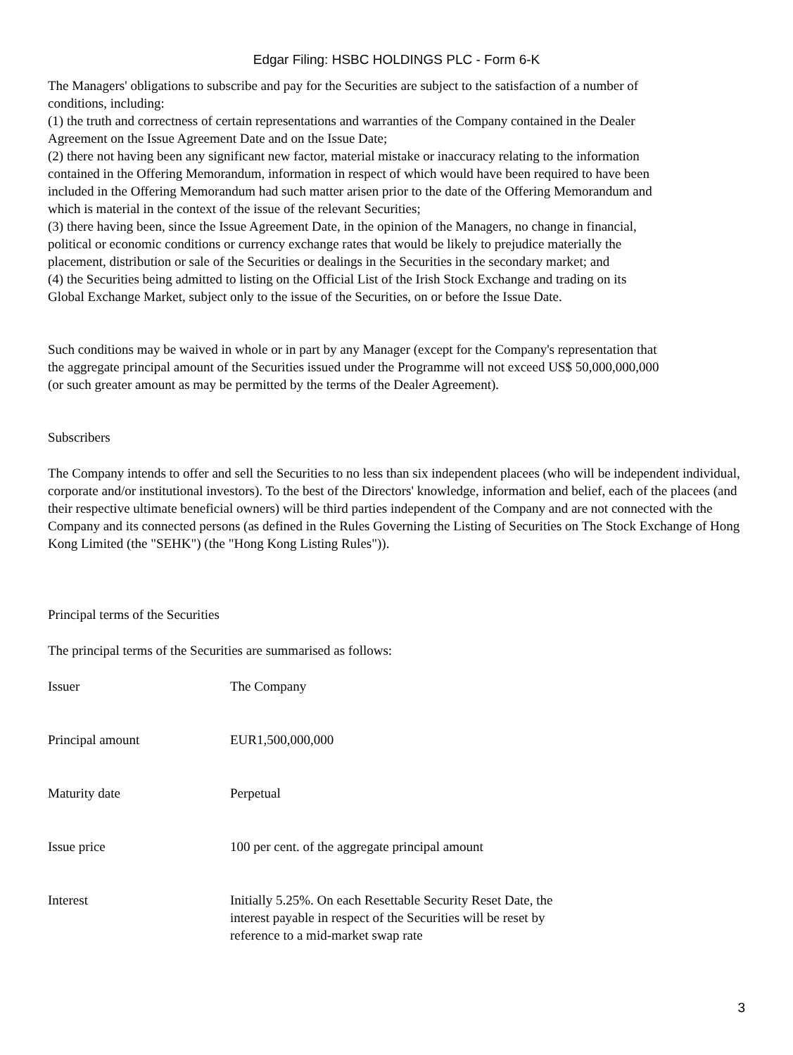Edgar Filing: HSBC HOLDINGS PLC - Form 6-K
The Managers' obligations to subscribe and pay for the Securities are subject to the satisfaction of a number of conditions, including:
(1) the truth and correctness of certain representations and warranties of the Company contained in the Dealer Agreement on the Issue Agreement Date and on the Issue Date;
(2) there not having been any significant new factor, material mistake or inaccuracy relating to the information contained in the Offering Memorandum, information in respect of which would have been required to have been included in the Offering Memorandum had such matter arisen prior to the date of the Offering Memorandum and which is material in the context of the issue of the relevant Securities;
(3) there having been, since the Issue Agreement Date, in the opinion of the Managers, no change in financial, political or economic conditions or currency exchange rates that would be likely to prejudice materially the placement, distribution or sale of the Securities or dealings in the Securities in the secondary market; and
(4) the Securities being admitted to listing on the Official List of the Irish Stock Exchange and trading on its Global Exchange Market, subject only to the issue of the Securities, on or before the Issue Date.
Such conditions may be waived in whole or in part by any Manager (except for the Company's representation that the aggregate principal amount of the Securities issued under the Programme will not exceed US$ 50,000,000,000 (or such greater amount as may be permitted by the terms of the Dealer Agreement).
Subscribers
The Company intends to offer and sell the Securities to no less than six independent placees (who will be independent individual, corporate and/or institutional investors). To the best of the Directors' knowledge, information and belief, each of the placees (and their respective ultimate beneficial owners) will be third parties independent of the Company and are not connected with the Company and its connected persons (as defined in the Rules Governing the Listing of Securities on The Stock Exchange of Hong Kong Limited (the "SEHK") (the "Hong Kong Listing Rules")).
Principal terms of the Securities
The principal terms of the Securities are summarised as follows:
| Issuer | The Company |
| Principal amount | EUR1,500,000,000 |
| Maturity date | Perpetual |
| Issue price | 100 per cent. of the aggregate principal amount |
| Interest | Initially 5.25%. On each Resettable Security Reset Date, the interest payable in respect of the Securities will be reset by reference to a mid-market swap rate |
3